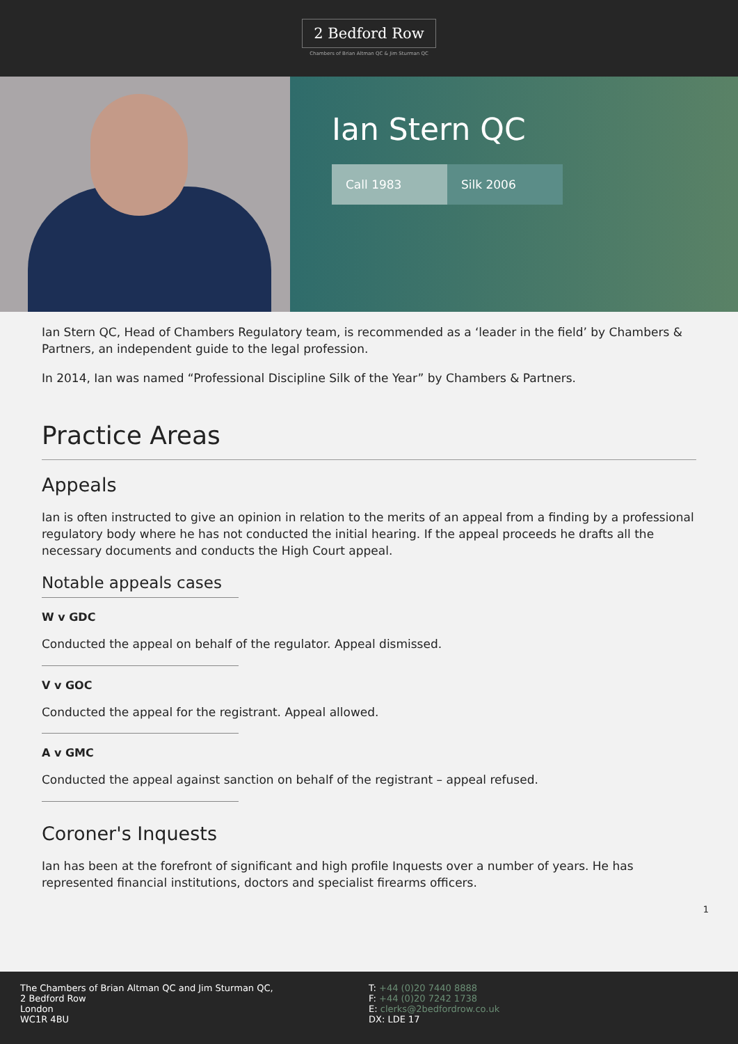2 Bedford Row
Chambers of Brian Altman QC & Jim Sturman QC
Ian Stern QC
Call 1983 Silk 2006
Ian Stern QC, Head of Chambers Regulatory team, is recommended as a ‘leader in the field’ by Chambers & Partners, an independent guide to the legal profession.
In 2014, Ian was named “Professional Discipline Silk of the Year” by Chambers & Partners.
Practice Areas
Appeals
Ian is often instructed to give an opinion in relation to the merits of an appeal from a finding by a professional regulatory body where he has not conducted the initial hearing. If the appeal proceeds he drafts all the necessary documents and conducts the High Court appeal.
Notable appeals cases
W v GDC
Conducted the appeal on behalf of the regulator. Appeal dismissed.
V v GOC
Conducted the appeal for the registrant. Appeal allowed.
A v GMC
Conducted the appeal against sanction on behalf of the registrant – appeal refused.
Coroner's Inquests
Ian has been at the forefront of significant and high profile Inquests over a number of years. He has represented financial institutions, doctors and specialist firearms officers.
1
The Chambers of Brian Altman QC and Jim Sturman QC,
2 Bedford Row
London
WC1R 4BU
T: +44 (0)20 7440 8888
F: +44 (0)20 7242 1738
E: clerks@2bedfordrow.co.uk
DX: LDE 17